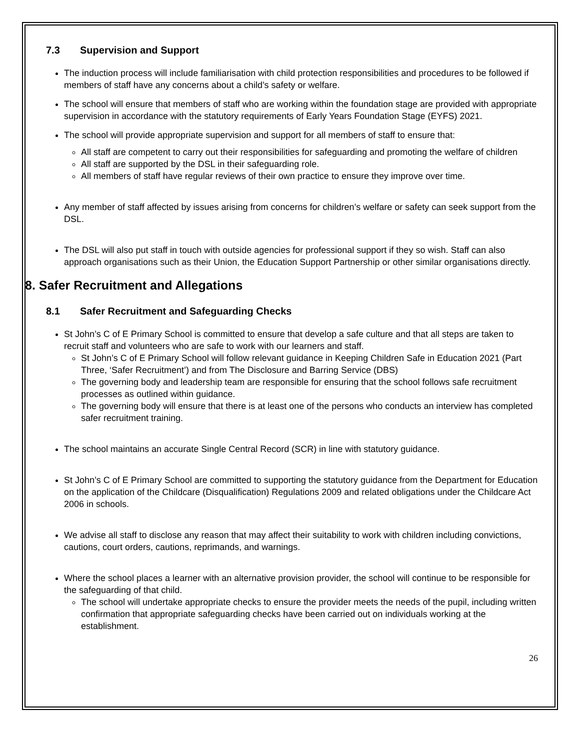7.3 Supervision and Support
The induction process will include familiarisation with child protection responsibilities and procedures to be followed if members of staff have any concerns about a child’s safety or welfare.
The school will ensure that members of staff who are working within the foundation stage are provided with appropriate supervision in accordance with the statutory requirements of Early Years Foundation Stage (EYFS) 2021.
The school will provide appropriate supervision and support for all members of staff to ensure that:
All staff are competent to carry out their responsibilities for safeguarding and promoting the welfare of children
All staff are supported by the DSL in their safeguarding role.
All members of staff have regular reviews of their own practice to ensure they improve over time.
Any member of staff affected by issues arising from concerns for children’s welfare or safety can seek support from the DSL.
The DSL will also put staff in touch with outside agencies for professional support if they so wish. Staff can also approach organisations such as their Union, the Education Support Partnership or other similar organisations directly.
8. Safer Recruitment and Allegations
8.1 Safer Recruitment and Safeguarding Checks
St John’s C of E Primary School is committed to ensure that develop a safe culture and that all steps are taken to recruit staff and volunteers who are safe to work with our learners and staff.
St John’s C of E Primary School will follow relevant guidance in Keeping Children Safe in Education 2021 (Part Three, ‘Safer Recruitment’) and from The Disclosure and Barring Service (DBS)
The governing body and leadership team are responsible for ensuring that the school follows safe recruitment processes as outlined within guidance.
The governing body will ensure that there is at least one of the persons who conducts an interview has completed safer recruitment training.
The school maintains an accurate Single Central Record (SCR) in line with statutory guidance.
St John’s C of E Primary School are committed to supporting the statutory guidance from the Department for Education on the application of the Childcare (Disqualification) Regulations 2009 and related obligations under the Childcare Act 2006 in schools.
We advise all staff to disclose any reason that may affect their suitability to work with children including convictions, cautions, court orders, cautions, reprimands, and warnings.
Where the school places a learner with an alternative provision provider, the school will continue to be responsible for the safeguarding of that child.
The school will undertake appropriate checks to ensure the provider meets the needs of the pupil, including written confirmation that appropriate safeguarding checks have been carried out on individuals working at the establishment.
26